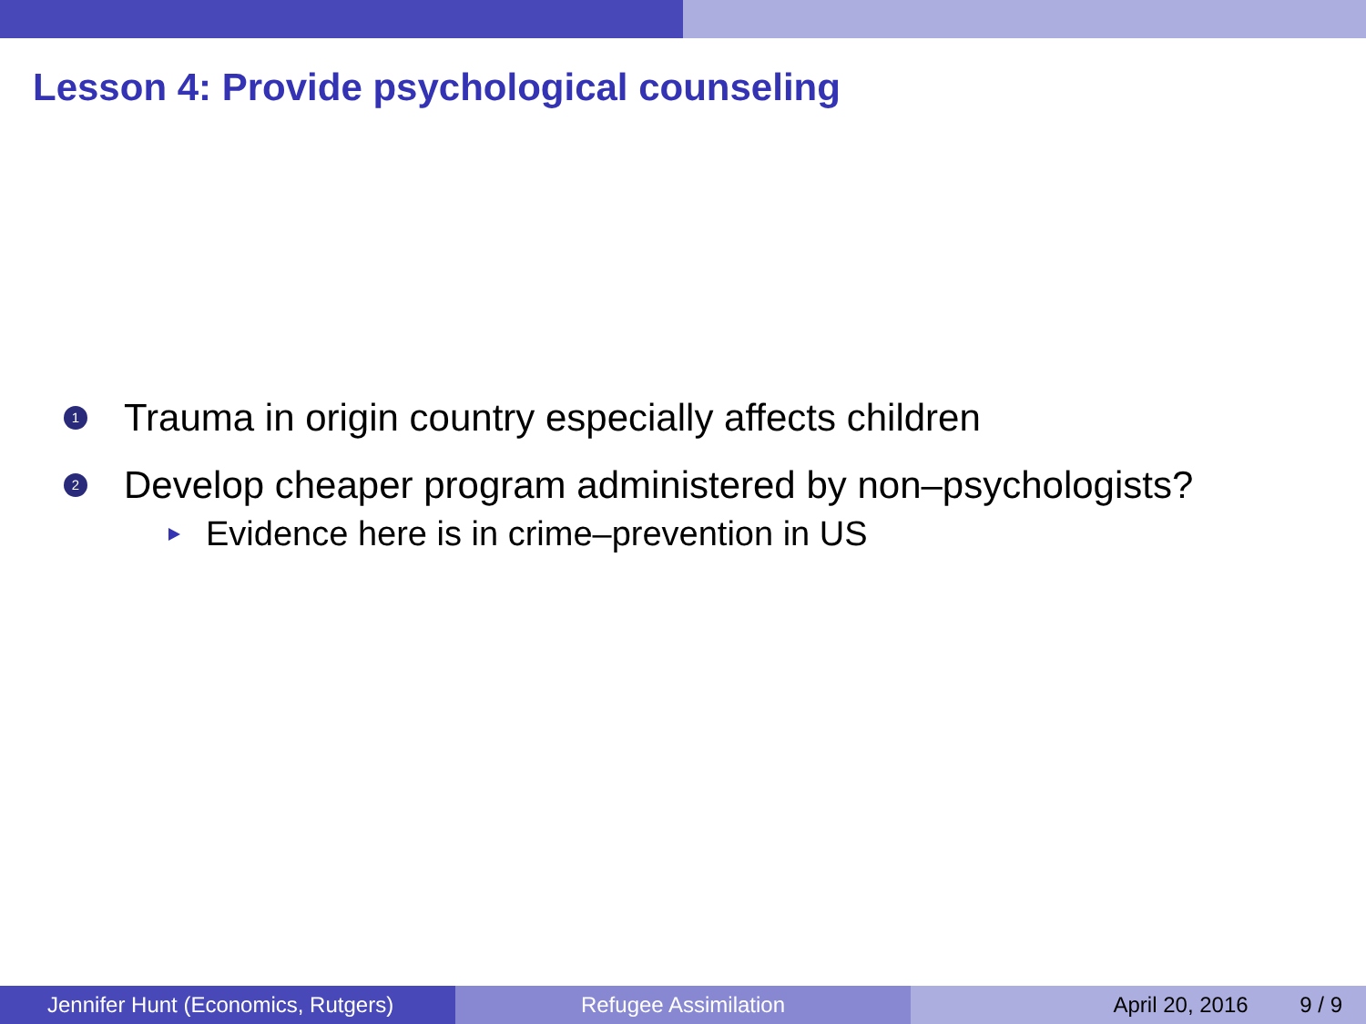Lesson 4: Provide psychological counseling
1 Trauma in origin country especially affects children
2 Develop cheaper program administered by non–psychologists?
Evidence here is in crime–prevention in US
Jennifer Hunt (Economics, Rutgers) Refugee Assimilation April 20, 2016 9 / 9